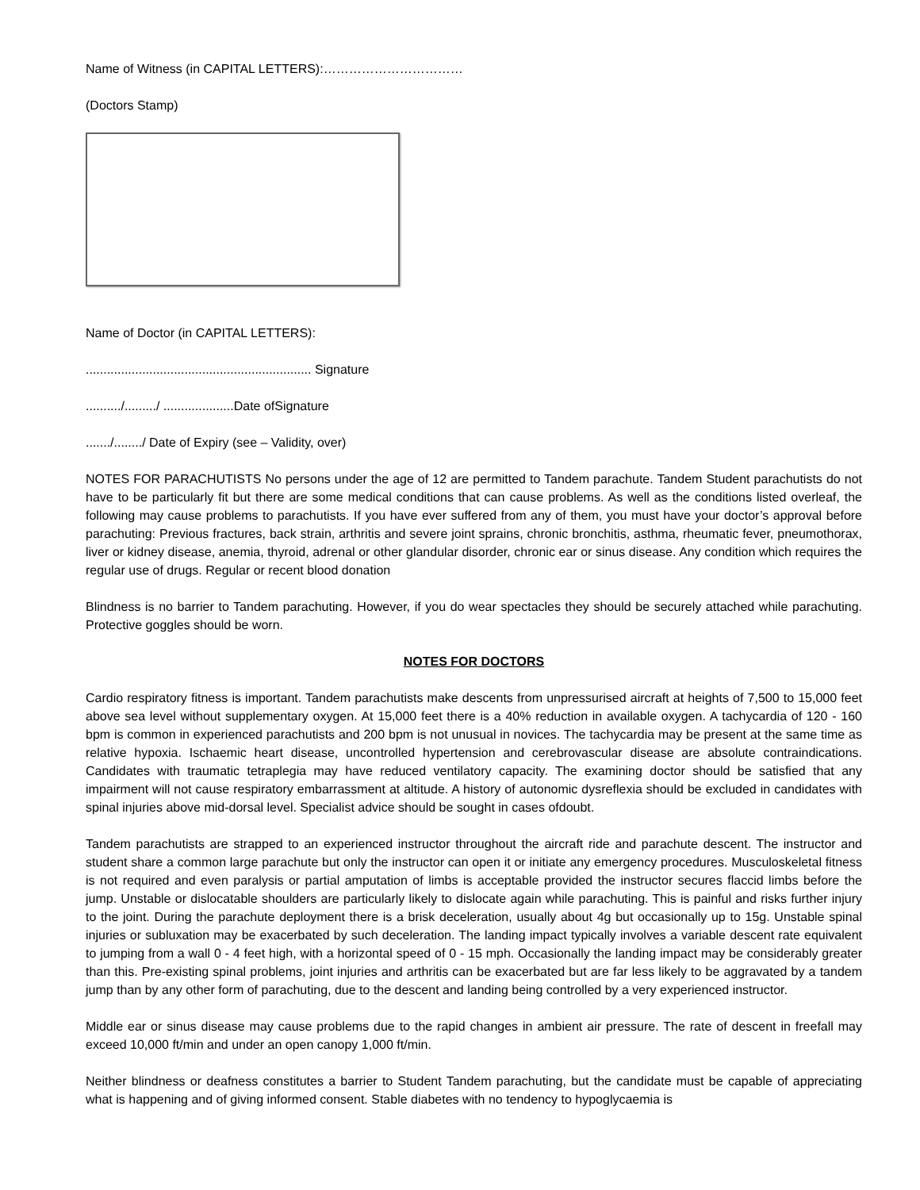Name of Witness (in CAPITAL LETTERS):……………………………
(Doctors Stamp)
Name of Doctor (in CAPITAL LETTERS):
................................................................ Signature
........../........./ ....................Date ofSignature
......./......../ Date of Expiry (see – Validity, over)
NOTES FOR PARACHUTISTS No persons under the age of 12 are permitted to Tandem parachute. Tandem Student parachutists do not have to be particularly fit but there are some medical conditions that can cause problems. As well as the conditions listed overleaf, the following may cause problems to parachutists. If you have ever suffered from any of them, you must have your doctor’s approval before parachuting: Previous fractures, back strain, arthritis and severe joint sprains, chronic bronchitis, asthma, rheumatic fever, pneumothorax, liver or kidney disease, anemia, thyroid, adrenal or other glandular disorder, chronic ear or sinus disease. Any condition which requires the regular use of drugs. Regular or recent blood donation
Blindness is no barrier to Tandem parachuting. However, if you do wear spectacles they should be securely attached while parachuting. Protective goggles should be worn.
NOTES FOR DOCTORS
Cardio respiratory fitness is important. Tandem parachutists make descents from unpressurised aircraft at heights of 7,500 to 15,000 feet above sea level without supplementary oxygen. At 15,000 feet there is a 40% reduction in available oxygen. A tachycardia of 120 - 160 bpm is common in experienced parachutists and 200 bpm is not unusual in novices. The tachycardia may be present at the same time as relative hypoxia. Ischaemic heart disease, uncontrolled hypertension and cerebrovascular disease are absolute contraindications. Candidates with traumatic tetraplegia may have reduced ventilatory capacity. The examining doctor should be satisfied that any impairment will not cause respiratory embarrassment at altitude. A history of autonomic dysreflexia should be excluded in candidates with spinal injuries above mid-dorsal level. Specialist advice should be sought in cases ofdoubt.
Tandem parachutists are strapped to an experienced instructor throughout the aircraft ride and parachute descent. The instructor and student share a common large parachute but only the instructor can open it or initiate any emergency procedures. Musculoskeletal fitness is not required and even paralysis or partial amputation of limbs is acceptable provided the instructor secures flaccid limbs before the jump. Unstable or dislocatable shoulders are particularly likely to dislocate again while parachuting. This is painful and risks further injury to the joint. During the parachute deployment there is a brisk deceleration, usually about 4g but occasionally up to 15g. Unstable spinal injuries or subluxation may be exacerbated by such deceleration. The landing impact typically involves a variable descent rate equivalent to jumping from a wall 0 - 4 feet high, with a horizontal speed of 0 - 15 mph. Occasionally the landing impact may be considerably greater than this. Pre-existing spinal problems, joint injuries and arthritis can be exacerbated but are far less likely to be aggravated by a tandem jump than by any other form of parachuting, due to the descent and landing being controlled by a very experienced instructor.
Middle ear or sinus disease may cause problems due to the rapid changes in ambient air pressure. The rate of descent in freefall may exceed 10,000 ft/min and under an open canopy 1,000 ft/min.
Neither blindness or deafness constitutes a barrier to Student Tandem parachuting, but the candidate must be capable of appreciating what is happening and of giving informed consent. Stable diabetes with no tendency to hypoglycaemia is